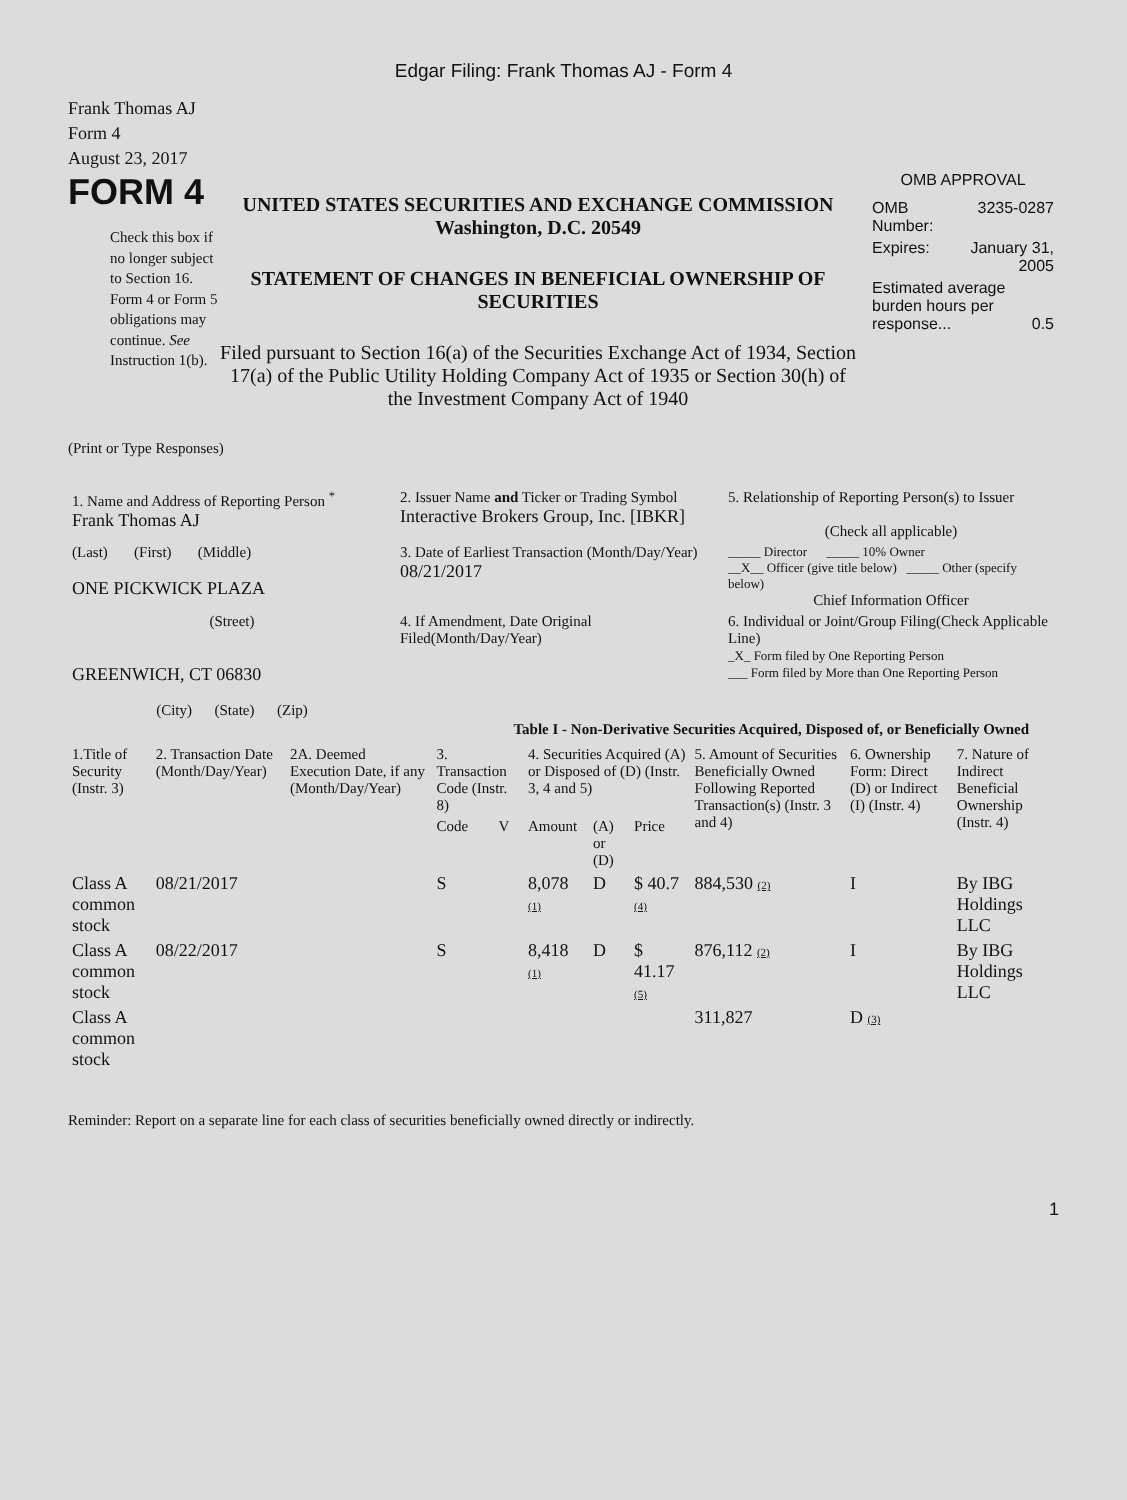Edgar Filing: Frank Thomas AJ - Form 4
Frank Thomas AJ
Form 4
August 23, 2017
FORM 4
Check this box if no longer subject to Section 16. Form 4 or Form 5 obligations may continue. See Instruction 1(b).
UNITED STATES SECURITIES AND EXCHANGE COMMISSION
Washington, D.C. 20549
STATEMENT OF CHANGES IN BENEFICIAL OWNERSHIP OF SECURITIES
Filed pursuant to Section 16(a) of the Securities Exchange Act of 1934, Section 17(a) of the Public Utility Holding Company Act of 1935 or Section 30(h) of the Investment Company Act of 1940
OMB APPROVAL
| OMB Number: | 3235-0287 |
| Expires: | January 31, 2005 |
| Estimated average burden hours per response... 0.5 | |
(Print or Type Responses)
| 1. Name and Address of Reporting Person <sup>*</sup> Frank Thomas AJ | 2. Issuer Name and Ticker or Trading Symbol Interactive Brokers Group, Inc. [IBKR] | 5. Relationship of Reporting Person(s) to Issuer (Check all applicable) |
| (Last) (First) (Middle) ONE PICKWICK PLAZA | 3. Date of Earliest Transaction (Month/Day/Year) 08/21/2017 | _____ Director _____ 10% Owner __X__ Officer (give title below) _____ Other (specify below) Chief Information Officer |
| (Street) GREENWICH, CT 06830 (City) (State) (Zip) | 4. If Amendment, Date Original Filed(Month/Day/Year) | 6. Individual or Joint/Group Filing(Check Applicable Line) _X_ Form filed by One Reporting Person ___ Form filed by More than One Reporting Person |
Table I - Non-Derivative Securities Acquired, Disposed of, or Beneficially Owned
| 1.Title of Security (Instr. 3) | 2. Transaction Date (Month/Day/Year) | 2A. Deemed Execution Date, if any (Month/Day/Year) | 3. Transaction Code (Instr. 8) | | 4. Securities Acquired (A) or Disposed of (D) (Instr. 3, 4 and 5) | | | 5. Amount of Securities Beneficially Owned Following Reported Transaction(s) (Instr. 3 and 4) | 6. Ownership Form: Direct (D) or Indirect (I) (Instr. 4) | 7. Nature of Indirect Beneficial Ownership (Instr. 4) |
| --- | --- | --- | --- | --- | --- | --- | --- | --- | --- | --- |
| | | | Code | V | Amount | (A) or (D) | Price | | | |
| Class A common stock | 08/21/2017 | | S | | 8,078 (1) | D | $ 40.7 (4) | 884,530 (2) | I | By IBG Holdings LLC |
| Class A common stock | 08/22/2017 | | S | | 8,418 (1) | D | $ 41.17 (5) | 876,112 (2) | I | By IBG Holdings LLC |
| Class A common stock | | | | | | | | 311,827 | D (3) | |
Reminder: Report on a separate line for each class of securities beneficially owned directly or indirectly.
1